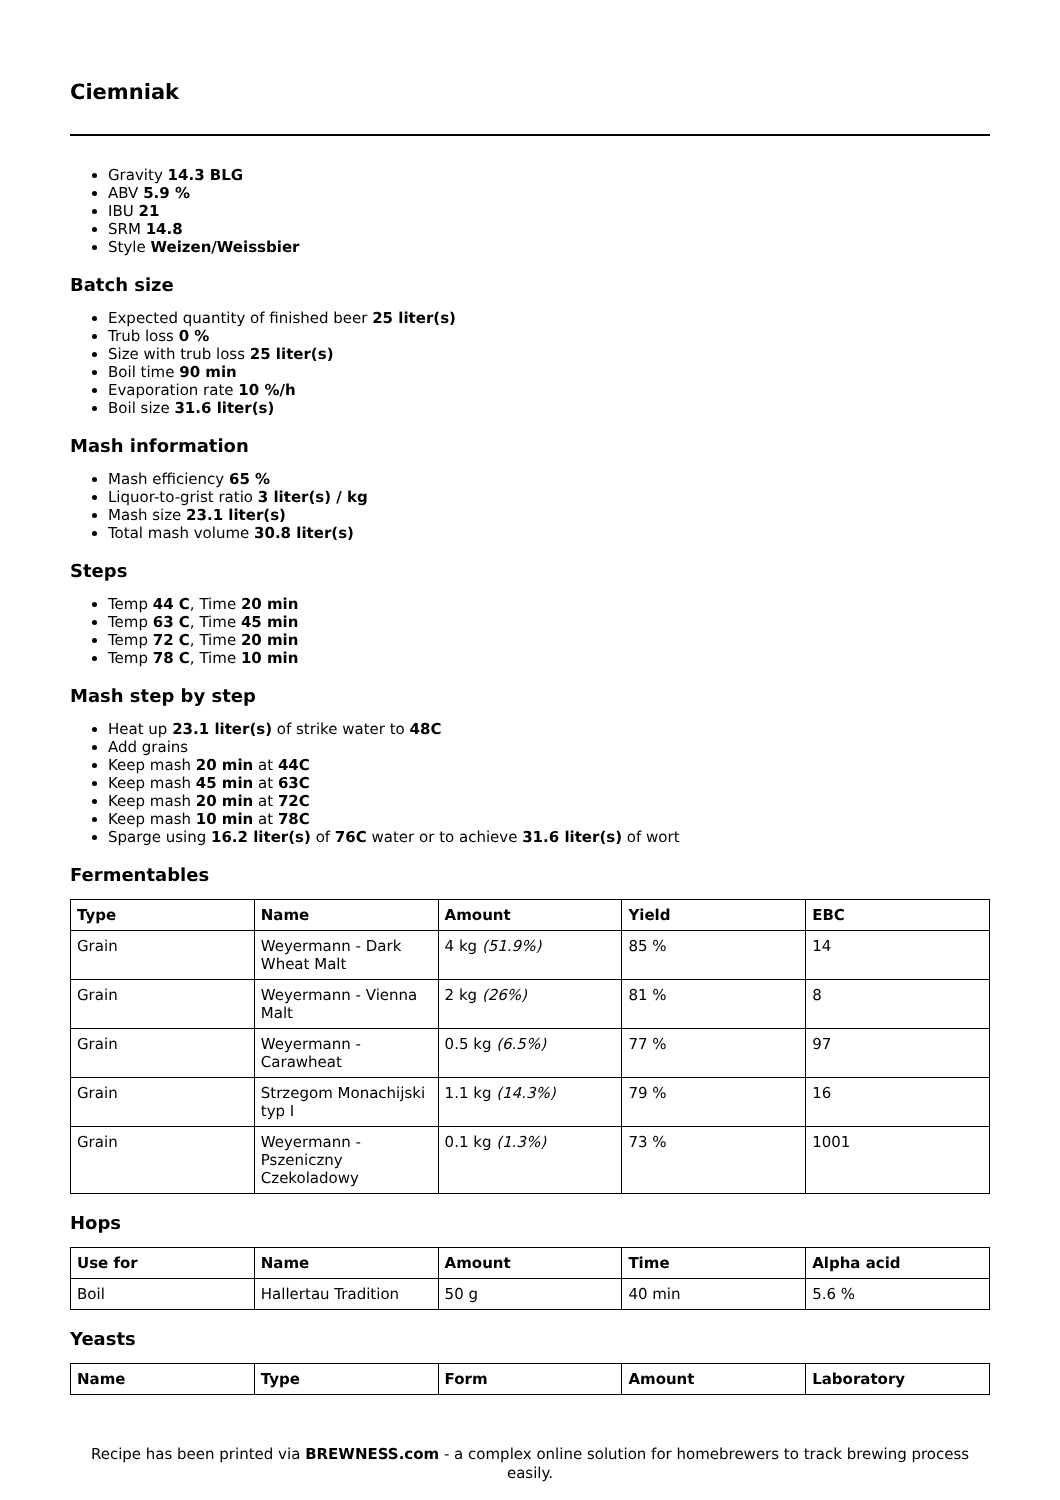Ciemniak
Gravity 14.3 BLG
ABV 5.9 %
IBU 21
SRM 14.8
Style Weizen/Weissbier
Batch size
Expected quantity of finished beer 25 liter(s)
Trub loss 0 %
Size with trub loss 25 liter(s)
Boil time 90 min
Evaporation rate 10 %/h
Boil size 31.6 liter(s)
Mash information
Mash efficiency 65 %
Liquor-to-grist ratio 3 liter(s) / kg
Mash size 23.1 liter(s)
Total mash volume 30.8 liter(s)
Steps
Temp 44 C, Time 20 min
Temp 63 C, Time 45 min
Temp 72 C, Time 20 min
Temp 78 C, Time 10 min
Mash step by step
Heat up 23.1 liter(s) of strike water to 48C
Add grains
Keep mash 20 min at 44C
Keep mash 45 min at 63C
Keep mash 20 min at 72C
Keep mash 10 min at 78C
Sparge using 16.2 liter(s) of 76C water or to achieve 31.6 liter(s) of wort
Fermentables
| Type | Name | Amount | Yield | EBC |
| --- | --- | --- | --- | --- |
| Grain | Weyermann - Dark Wheat Malt | 4 kg (51.9%) | 85 % | 14 |
| Grain | Weyermann - Vienna Malt | 2 kg (26%) | 81 % | 8 |
| Grain | Weyermann - Carawheat | 0.5 kg (6.5%) | 77 % | 97 |
| Grain | Strzegom Monachijski typ I | 1.1 kg (14.3%) | 79 % | 16 |
| Grain | Weyermann - Pszeniczny Czekoladowy | 0.1 kg (1.3%) | 73 % | 1001 |
Hops
| Use for | Name | Amount | Time | Alpha acid |
| --- | --- | --- | --- | --- |
| Boil | Hallertau Tradition | 50 g | 40 min | 5.6 % |
Yeasts
| Name | Type | Form | Amount | Laboratory |
| --- | --- | --- | --- | --- |
Recipe has been printed via BREWNESS.com - a complex online solution for homebrewers to track brewing process easily.